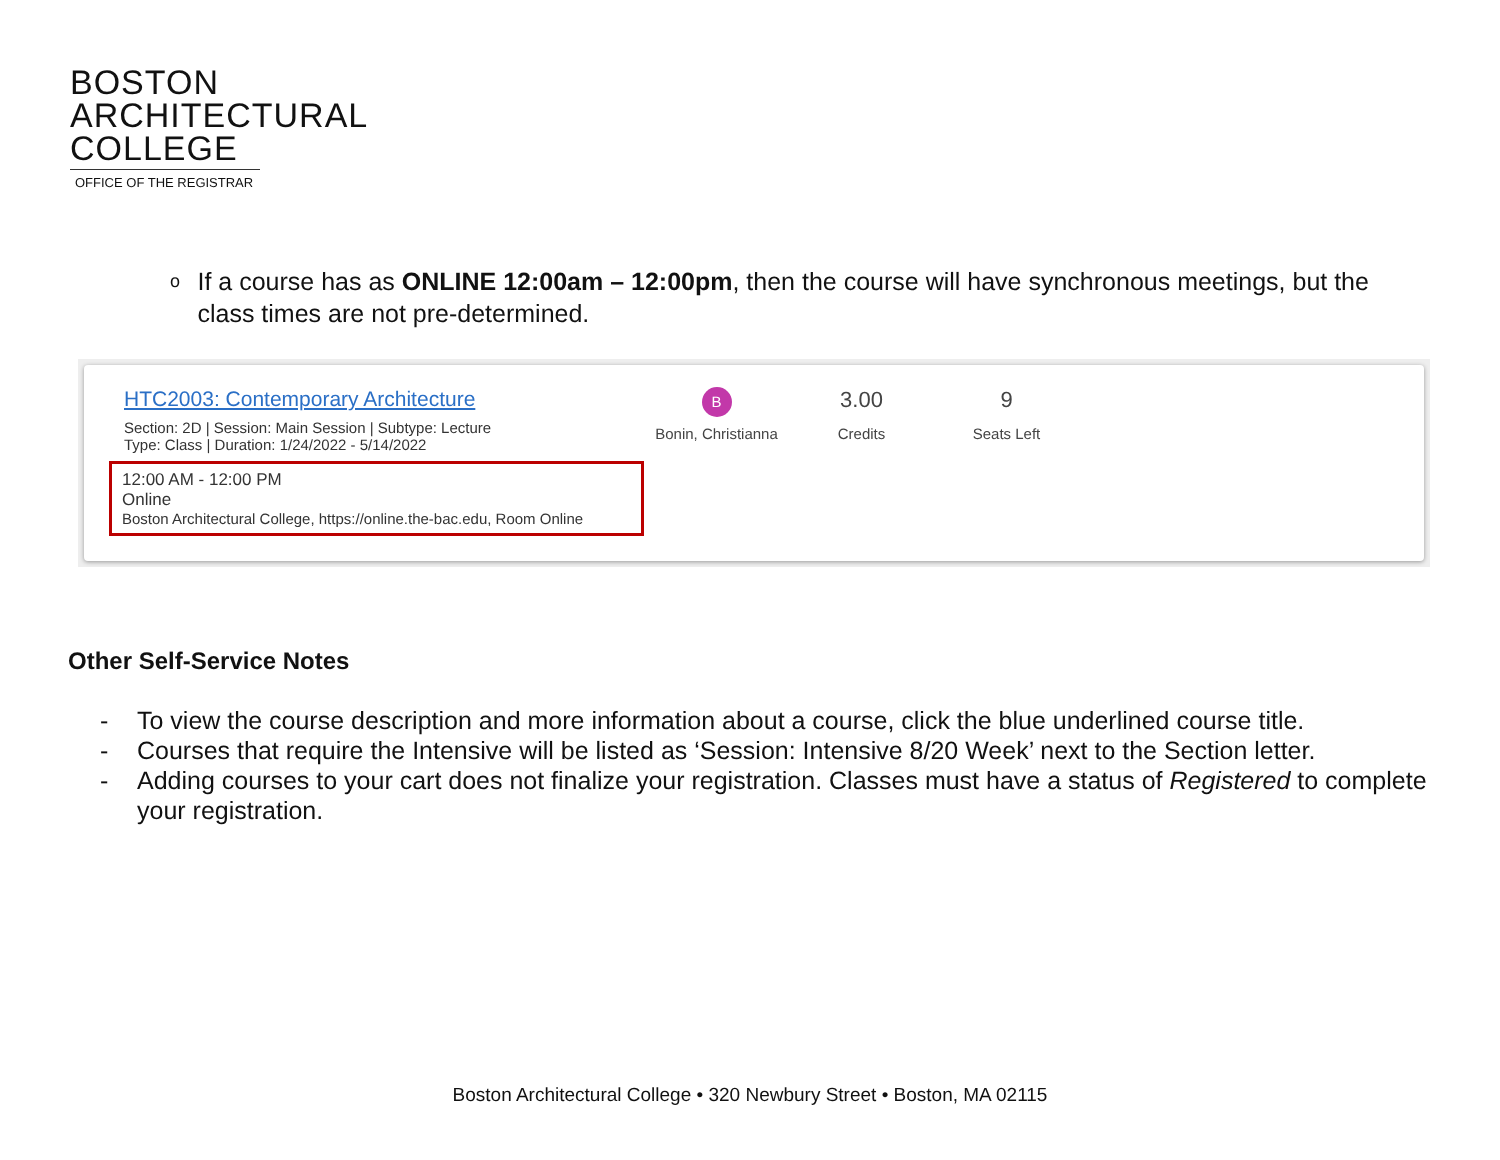BOSTON
ARCHITECTURAL
COLLEGE
OFFICE OF THE REGISTRAR
o
If a course has as ONLINE 12:00am – 12:00pm, then the course will have synchronous meetings, but the class times are not pre-determined.
HTC2003: Contemporary Architecture
Section: 2D | Session: Main Session | Subtype: Lecture
Type: Class | Duration: 1/24/2022 - 5/14/2022
12:00 AM - 12:00 PM
Online
Boston Architectural College, https://online.the-bac.edu, Room Online
B
Bonin, Christianna
3.00
Credits
9
Seats Left
Other Self-Service Notes
- To view the course description and more information about a course, click the blue underlined course title.
- Courses that require the Intensive will be listed as ‘Session: Intensive 8/20 Week’ next to the Section letter.
- Adding courses to your cart does not finalize your registration. Classes must have a status of Registered to complete your registration.
Boston Architectural College • 320 Newbury Street • Boston, MA 02115